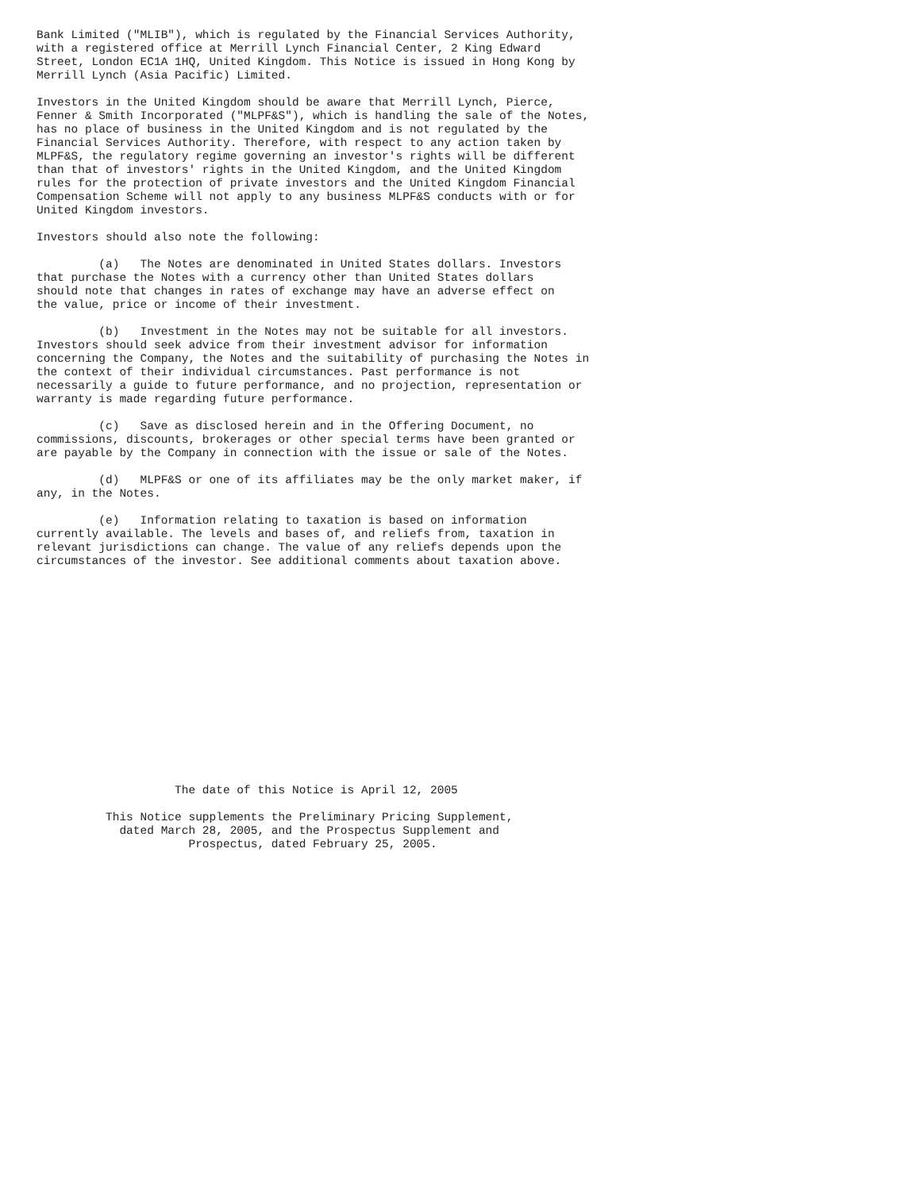Bank Limited ("MLIB"), which is regulated by the Financial Services Authority,
with a registered office at Merrill Lynch Financial Center, 2 King Edward
Street, London EC1A 1HQ, United Kingdom. This Notice is issued in Hong Kong by
Merrill Lynch (Asia Pacific) Limited.

Investors in the United Kingdom should be aware that Merrill Lynch, Pierce,
Fenner & Smith Incorporated ("MLPF&S"), which is handling the sale of the Notes,
has no place of business in the United Kingdom and is not regulated by the
Financial Services Authority. Therefore, with respect to any action taken by
MLPF&S, the regulatory regime governing an investor's rights will be different
than that of investors' rights in the United Kingdom, and the United Kingdom
rules for the protection of private investors and the United Kingdom Financial
Compensation Scheme will not apply to any business MLPF&S conducts with or for
United Kingdom investors.

Investors should also note the following:

         (a)   The Notes are denominated in United States dollars. Investors
that purchase the Notes with a currency other than United States dollars
should note that changes in rates of exchange may have an adverse effect on
the value, price or income of their investment.

         (b)   Investment in the Notes may not be suitable for all investors.
Investors should seek advice from their investment advisor for information
concerning the Company, the Notes and the suitability of purchasing the Notes in
the context of their individual circumstances. Past performance is not
necessarily a guide to future performance, and no projection, representation or
warranty is made regarding future performance.

         (c)   Save as disclosed herein and in the Offering Document, no
commissions, discounts, brokerages or other special terms have been granted or
are payable by the Company in connection with the issue or sale of the Notes.

         (d)   MLPF&S or one of its affiliates may be the only market maker, if
any, in the Notes.

         (e)   Information relating to taxation is based on information
currently available. The levels and bases of, and reliefs from, taxation in
relevant jurisdictions can change. The value of any reliefs depends upon the
circumstances of the investor. See additional comments about taxation above.
















                    The date of this Notice is April 12, 2005

          This Notice supplements the Preliminary Pricing Supplement,
            dated March 28, 2005, and the Prospectus Supplement and
                      Prospectus, dated February 25, 2005.